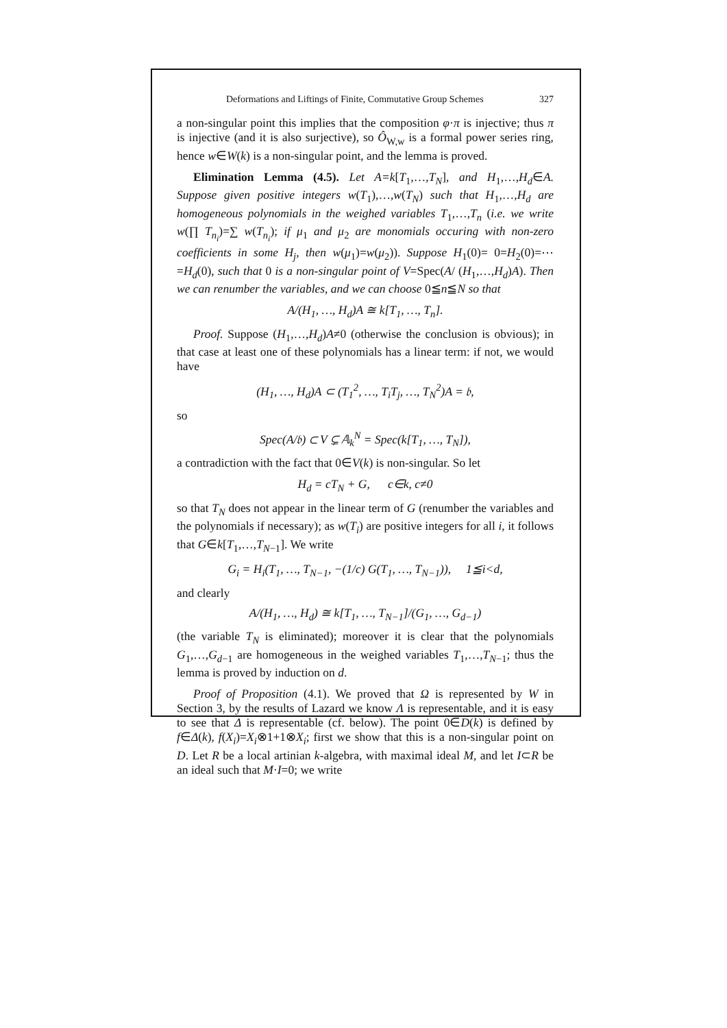Deformations and Liftings of Finite, Commutative Group Schemes 327
a non-singular point this implies that the composition φ·π is injective; thus π is injective (and it is also surjective), so Ô<sub>W,w</sub> is a formal power series ring, hence w∈W(k) is a non-singular point, and the lemma is proved.
Elimination Lemma (4.5). Let A=k[T<sub>1</sub>,…,T<sub>N</sub>], and H<sub>1</sub>,…,H<sub>d</sub>∈A. Suppose given positive integers w(T<sub>1</sub>),…,w(T<sub>N</sub>) such that H<sub>1</sub>,…,H<sub>d</sub> are homogeneous polynomials in the weighed variables T<sub>1</sub>,…,T<sub>n</sub> (i.e. we write w(∏ T<sub>n<sub>i</sub></sub>)=∑ w(T<sub>n<sub>i</sub></sub>); if μ<sub>1</sub> and μ<sub>2</sub> are monomials occuring with non-zero coefficients in some H<sub>j</sub>, then w(μ<sub>1</sub>)=w(μ<sub>2</sub>)). Suppose H<sub>1</sub>(0)= 0=H<sub>2</sub>(0)=⋯=H<sub>d</sub>(0), such that 0 is a non-singular point of V=Spec(A/ (H<sub>1</sub>,…,H<sub>d</sub>)A). Then we can renumber the variables, and we can choose 0≦n≦N so that
A/(H<sub>1</sub>, …, H<sub>d</sub>)A ≅ k[T<sub>1</sub>, …, T<sub>n</sub>].
Proof. Suppose (H<sub>1</sub>,…,H<sub>d</sub>)A≠0 (otherwise the conclusion is obvious); in that case at least one of these polynomials has a linear term: if not, we would have
(H<sub>1</sub>, …, H<sub>d</sub>)A ⊂ (T<sub>1</sub><sup>2</sup>, …, T<sub>i</sub>T<sub>j</sub>, …, T<sub>N</sub><sup>2</sup>)A = 𝔟,
so
Spec(A/𝔟) ⊂ V ⊊ 𝔸<sub>k</sub><sup>N</sup> = Spec(k[T<sub>1</sub>, …, T<sub>N</sub>]),
a contradiction with the fact that 0∈V(k) is non-singular. So let
H<sub>d</sub> = cT<sub>N</sub> + G, c∈k, c≠0
so that T<sub>N</sub> does not appear in the linear term of G (renumber the variables and the polynomials if necessary); as w(T<sub>i</sub>) are positive integers for all i, it follows that G∈k[T<sub>1</sub>,…,T<sub>N−1</sub>]. We write
G<sub>i</sub> = H<sub>i</sub>(T<sub>1</sub>, …, T<sub>N−1</sub>, −(1/c) G(T<sub>1</sub>, …, T<sub>N−1</sub>)), 1≦i<d,
and clearly
A/(H<sub>1</sub>, …, H<sub>d</sub>) ≅ k[T<sub>1</sub>, …, T<sub>N−1</sub>]/(G<sub>1</sub>, …, G<sub>d−1</sub>)
(the variable T<sub>N</sub> is eliminated); moreover it is clear that the polynomials G<sub>1</sub>,…,G<sub>d−1</sub> are homogeneous in the weighed variables T<sub>1</sub>,…,T<sub>N−1</sub>; thus the lemma is proved by induction on d.
Proof of Proposition (4.1). We proved that Ω is represented by W in Section 3, by the results of Lazard we know Λ is representable, and it is easy to see that Δ is representable (cf. below). The point 0∈D(k) is defined by f∈Δ(k), f(X<sub>i</sub>)=X<sub>i</sub>⊗1+1⊗X<sub>i</sub>; first we show that this is a non-singular point on D. Let R be a local artinian k-algebra, with maximal ideal M, and let I⊂R be an ideal such that M·I=0; we write